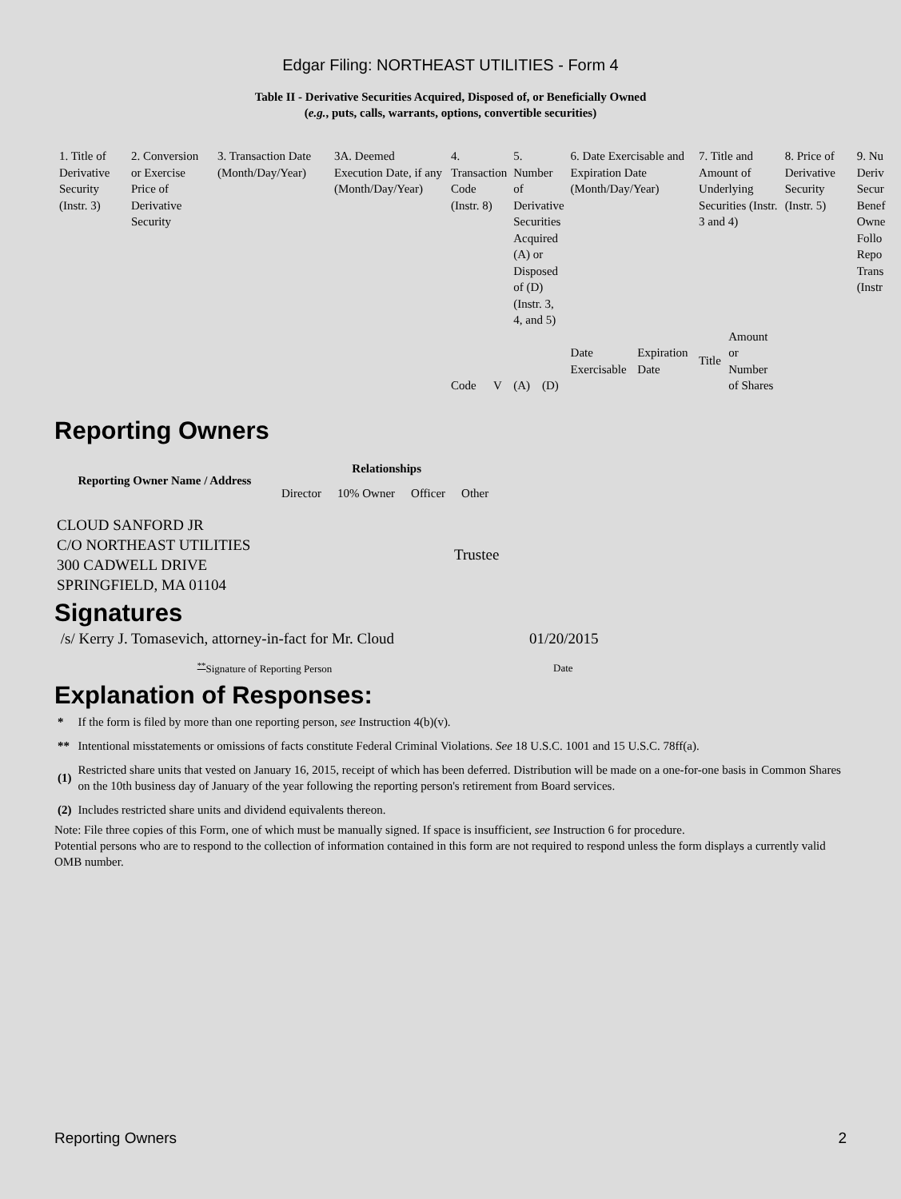Edgar Filing: NORTHEAST UTILITIES - Form 4
Table II - Derivative Securities Acquired, Disposed of, or Beneficially Owned
(e.g., puts, calls, warrants, options, convertible securities)
| 1. Title of Derivative Security (Instr. 3) | 2. Conversion or Exercise Price of Derivative Security | 3. Transaction Date (Month/Day/Year) | 3A. Deemed Execution Date, if any (Month/Day/Year) | 4. Transaction Code (Instr. 8) | | 5. Number of Derivative Securities Acquired (A) or Disposed of (D) (Instr. 3, 4, and 5) | | 6. Date Exercisable and Expiration Date (Month/Day/Year) | | 7. Title and Amount of Underlying Securities (Instr. 3 and 4) | | 8. Price of Derivative Security (Instr. 5) | 9. Nu Deriv Secur Benef Owne Follo Repo Trans (Instr |
| | | | | Code | V | (A) | (D) | Date Exercisable | Expiration Date | Title | Amount or Number of Shares | | |
Reporting Owners
| Reporting Owner Name / Address | Relationships | | | |
| --- | --- | --- | --- | --- |
| | Director | 10% Owner | Officer | Other |
| CLOUD SANFORD JR C/O NORTHEAST UTILITIES 300 CADWELL DRIVE SPRINGFIELD, MA 01104 | | | | Trustee |
Signatures
| /s/ Kerry J. Tomasevich, attorney-in-fact for Mr. Cloud | 01/20/2015 |
| <sup>**</sup> Signature of Reporting Person | Date |
Explanation of Responses:
| * | If the form is filed by more than one reporting person, see Instruction 4(b)(v). |
| ** | Intentional misstatements or omissions of facts constitute Federal Criminal Violations. See 18 U.S.C. 1001 and 15 U.S.C. 78ff(a). |
| (1) | Restricted share units that vested on January 16, 2015, receipt of which has been deferred. Distribution will be made on a one-for-one basis in Common Shares on the 10th business day of January of the year following the reporting person's retirement from Board services. |
| (2) | Includes restricted share units and dividend equivalents thereon. |
Note: File three copies of this Form, one of which must be manually signed. If space is insufficient, see Instruction 6 for procedure.
Potential persons who are to respond to the collection of information contained in this form are not required to respond unless the form displays a currently valid OMB number.
Reporting Owners 2